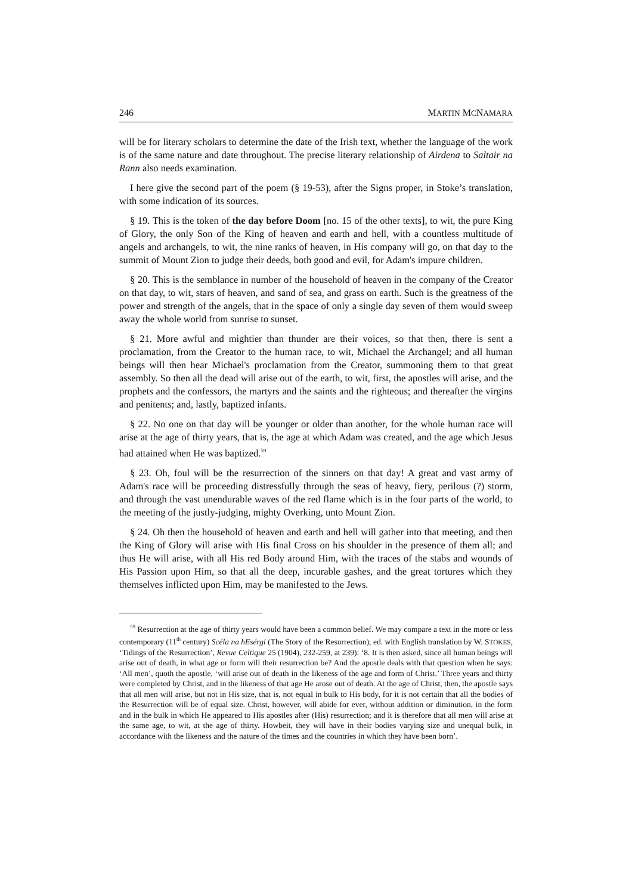246 MARTIN MCNAMARA
will be for literary scholars to determine the date of the Irish text, whether the language of the work is of the same nature and date throughout. The precise literary relationship of Airdena to Saltair na Rann also needs examination.
I here give the second part of the poem (§ 19-53), after the Signs proper, in Stoke’s translation, with some indication of its sources.
§ 19. This is the token of the day before Doom [no. 15 of the other texts], to wit, the pure King of Glory, the only Son of the King of heaven and earth and hell, with a countless multitude of angels and archangels, to wit, the nine ranks of heaven, in His company will go, on that day to the summit of Mount Zion to judge their deeds, both good and evil, for Adam's impure children.
§ 20. This is the semblance in number of the household of heaven in the company of the Creator on that day, to wit, stars of heaven, and sand of sea, and grass on earth. Such is the greatness of the power and strength of the angels, that in the space of only a single day seven of them would sweep away the whole world from sunrise to sunset.
§ 21. More awful and mightier than thunder are their voices, so that then, there is sent a proclamation, from the Creator to the human race, to wit, Michael the Archangel; and all human beings will then hear Michael's proclamation from the Creator, summoning them to that great assembly. So then all the dead will arise out of the earth, to wit, first, the apostles will arise, and the prophets and the confessors, the martyrs and the saints and the righteous; and thereafter the virgins and penitents; and, lastly, baptized infants.
§ 22. No one on that day will be younger or older than another, for the whole human race will arise at the age of thirty years, that is, the age at which Adam was created, and the age which Jesus had attained when He was baptized.<sup>59</sup>
§ 23. Oh, foul will be the resurrection of the sinners on that day! A great and vast army of Adam's race will be proceeding distressfully through the seas of heavy, fiery, perilous (?) storm, and through the vast unendurable waves of the red flame which is in the four parts of the world, to the meeting of the justly-judging, mighty Overking, unto Mount Zion.
§ 24. Oh then the household of heaven and earth and hell will gather into that meeting, and then the King of Glory will arise with His final Cross on his shoulder in the presence of them all; and thus He will arise, with all His red Body around Him, with the traces of the stabs and wounds of His Passion upon Him, so that all the deep, incurable gashes, and the great tortures which they themselves inflicted upon Him, may be manifested to the Jews.
<sup>59</sup> Resurrection at the age of thirty years would have been a common belief. We may compare a text in the more or less contemporary (11<sup>th</sup> century) Scéla na hEsérgi (The Story of the Resurrection); ed. with English translation by W. STOKES, ‘Tidings of the Resurrection’, Revue Celtique 25 (1904), 232-259, at 239): ‘8. It is then asked, since all human beings will arise out of death, in what age or form will their resurrection be? And the apostle deals with that question when he says: ‘All men’, quoth the apostle, ‘will arise out of death in the likeness of the age and form of Christ.’ Three years and thirty were completed by Christ, and in the likeness of that age He arose out of death. At the age of Christ, then, the apostle says that all men will arise, but not in His size, that is, not equal in bulk to His body, for it is not certain that all the bodies of the Resurrection will be of equal size. Christ, however, will abide for ever, without addition or diminution, in the form and in the bulk in which He appeared to His apostles after (His) resurrection; and it is therefore that all men will arise at the same age, to wit, at the age of thirty. Howbeit, they will have in their bodies varying size and unequal bulk, in accordance with the likeness and the nature of the times and the countries in which they have been born’.